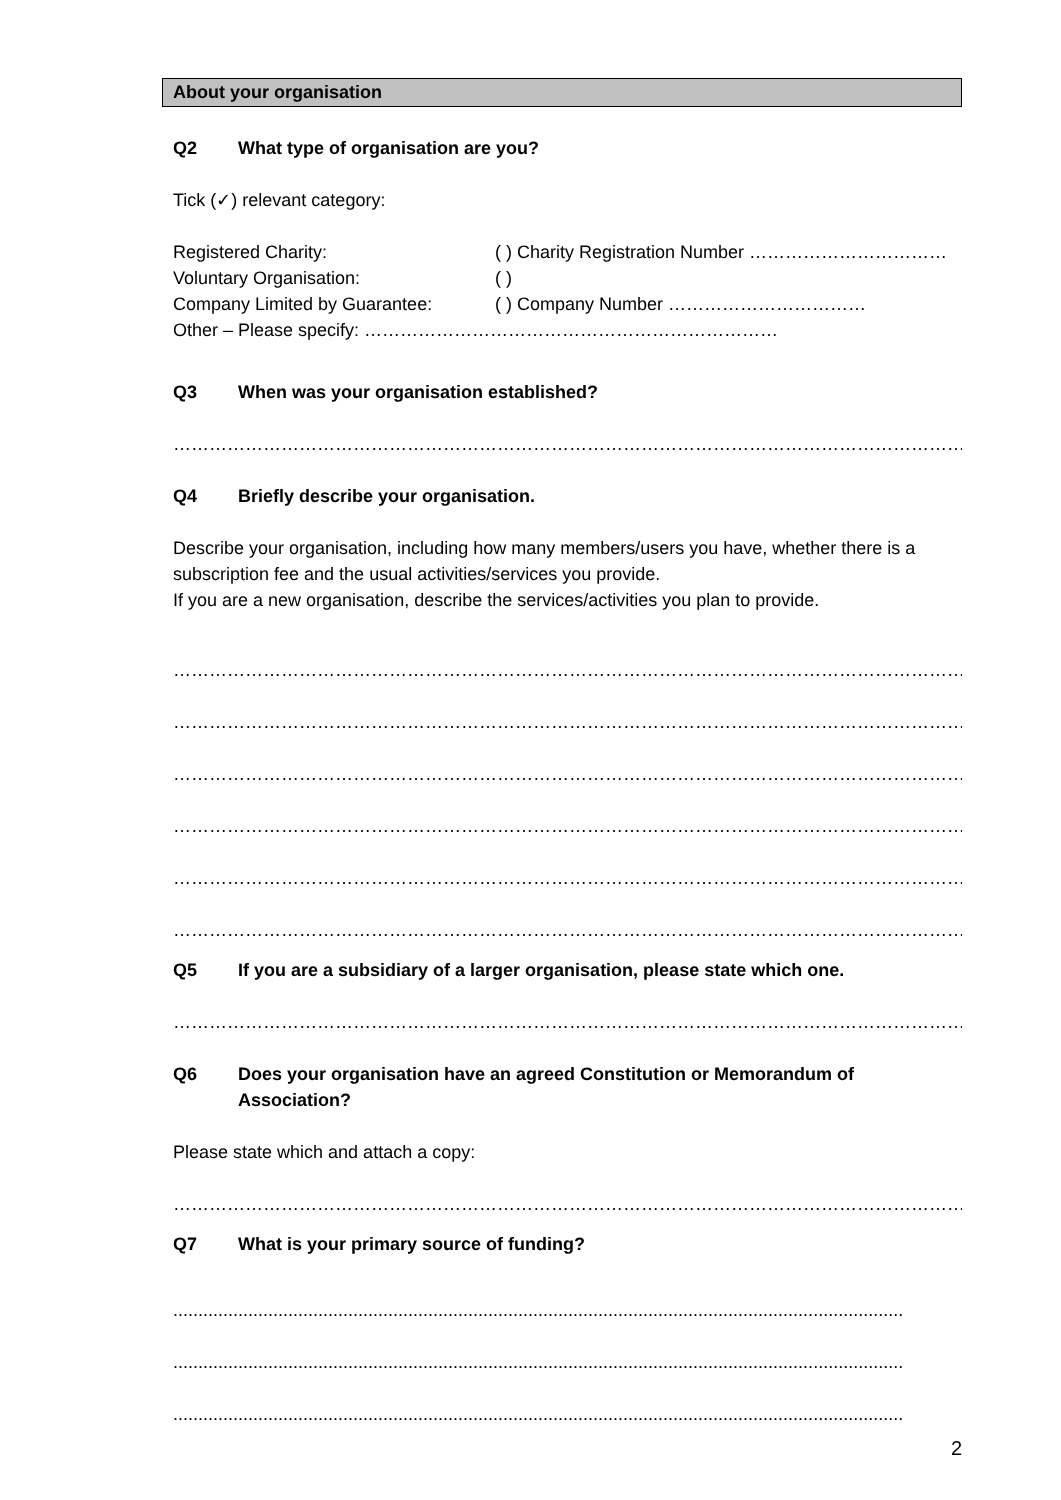About your organisation
Q2 What type of organisation are you?
Tick (✓) relevant category:
Registered Charity: ( ) Charity Registration Number ……………………………
Voluntary Organisation: ( )
Company Limited by Guarantee: ( ) Company Number ……………………………
Other – Please specify: ……………………………………………………………
Q3 When was your organisation established?
……………………………………………………………………………………………………………………………………………………………
Q4 Briefly describe your organisation.
Describe your organisation, including how many members/users you have, whether there is a subscription fee and the usual activities/services you provide.
If you are a new organisation, describe the services/activities you plan to provide.
……………………………………………………………………………………………………………………………………………………………
……………………………………………………………………………………………………………………………………………………………
……………………………………………………………………………………………………………………………………………………………
……………………………………………………………………………………………………………………………………………………………
……………………………………………………………………………………………………………………………………………………………
……………………………………………………………………………………………………………………………………………………………
Q5 If you are a subsidiary of a larger organisation, please state which one.
……………………………………………………………………………………………………………………………………………………………
Q6 Does your organisation have an agreed Constitution or Memorandum of Association?
Please state which and attach a copy:
……………………………………………………………………………………………………………………………………………………………
Q7 What is your primary source of funding?
..................................................................................................................................................
..................................................................................................................................................
..................................................................................................................................................
2